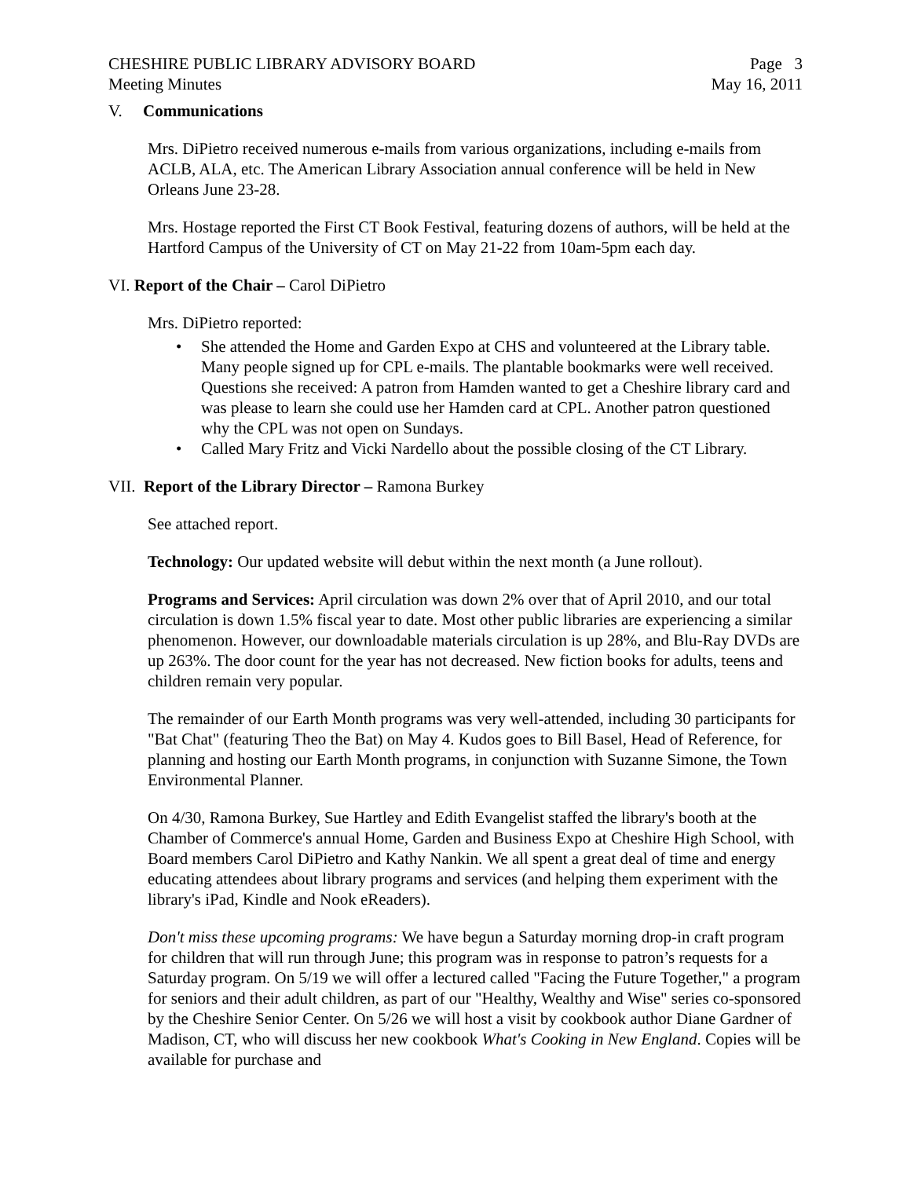CHESHIRE PUBLIC LIBRARY ADVISORY BOARD Page 3
Meeting Minutes May 16, 2011
V. Communications
Mrs. DiPietro received numerous e-mails from various organizations, including e-mails from ACLB, ALA, etc. The American Library Association annual conference will be held in New Orleans June 23-28.
Mrs. Hostage reported the First CT Book Festival, featuring dozens of authors, will be held at the Hartford Campus of the University of CT on May 21-22 from 10am-5pm each day.
VI. Report of the Chair – Carol DiPietro
Mrs. DiPietro reported:
• She attended the Home and Garden Expo at CHS and volunteered at the Library table. Many people signed up for CPL e-mails. The plantable bookmarks were well received. Questions she received: A patron from Hamden wanted to get a Cheshire library card and was please to learn she could use her Hamden card at CPL. Another patron questioned why the CPL was not open on Sundays.
• Called Mary Fritz and Vicki Nardello about the possible closing of the CT Library.
VII. Report of the Library Director – Ramona Burkey
See attached report.
Technology: Our updated website will debut within the next month (a June rollout).
Programs and Services: April circulation was down 2% over that of April 2010, and our total circulation is down 1.5% fiscal year to date. Most other public libraries are experiencing a similar phenomenon. However, our downloadable materials circulation is up 28%, and Blu-Ray DVDs are up 263%. The door count for the year has not decreased. New fiction books for adults, teens and children remain very popular.
The remainder of our Earth Month programs was very well-attended, including 30 participants for "Bat Chat" (featuring Theo the Bat) on May 4. Kudos goes to Bill Basel, Head of Reference, for planning and hosting our Earth Month programs, in conjunction with Suzanne Simone, the Town Environmental Planner.
On 4/30, Ramona Burkey, Sue Hartley and Edith Evangelist staffed the library's booth at the Chamber of Commerce's annual Home, Garden and Business Expo at Cheshire High School, with Board members Carol DiPietro and Kathy Nankin. We all spent a great deal of time and energy educating attendees about library programs and services (and helping them experiment with the library's iPad, Kindle and Nook eReaders).
Don't miss these upcoming programs: We have begun a Saturday morning drop-in craft program for children that will run through June; this program was in response to patron’s requests for a Saturday program. On 5/19 we will offer a lectured called "Facing the Future Together," a program for seniors and their adult children, as part of our "Healthy, Wealthy and Wise" series co-sponsored by the Cheshire Senior Center. On 5/26 we will host a visit by cookbook author Diane Gardner of Madison, CT, who will discuss her new cookbook What's Cooking in New England. Copies will be available for purchase and